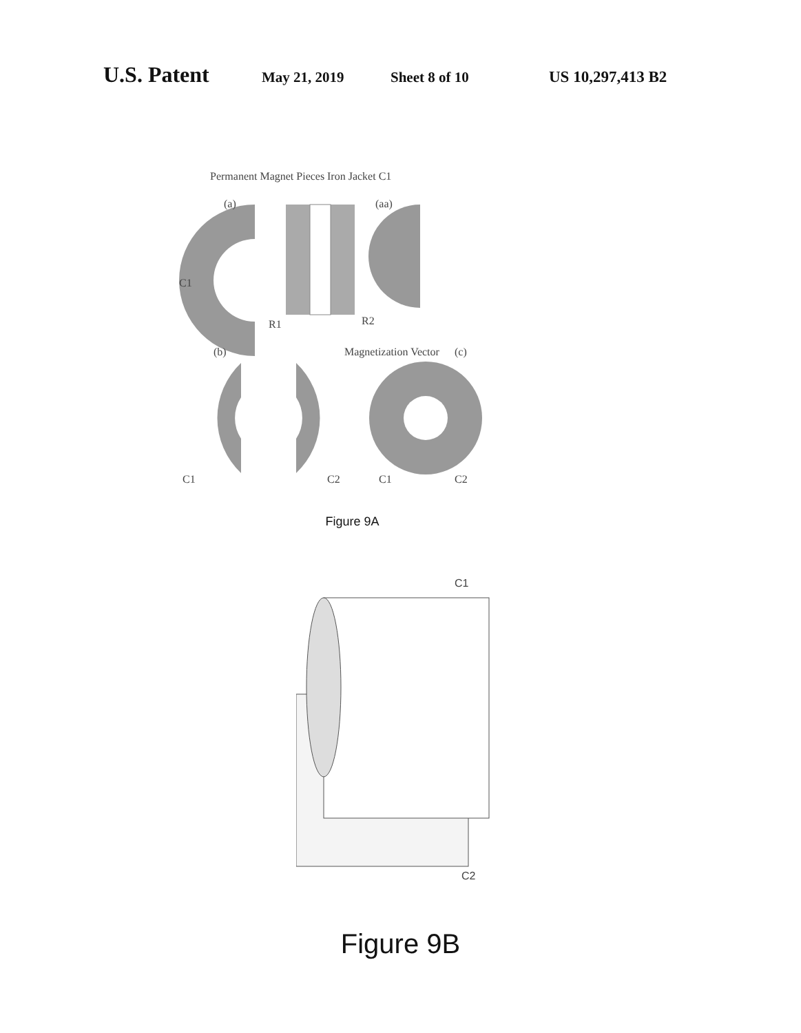U.S. Patent May 21, 2019 Sheet 8 of 10 US 10,297,413 B2
Permanent Magnet Pieces Iron Jacket C1
(a) (aa)
C1
R1 R2
(b) Magnetization Vector (c)
C1 C2 C1 C2
Figure 9A
C1
C2
Figure 9B